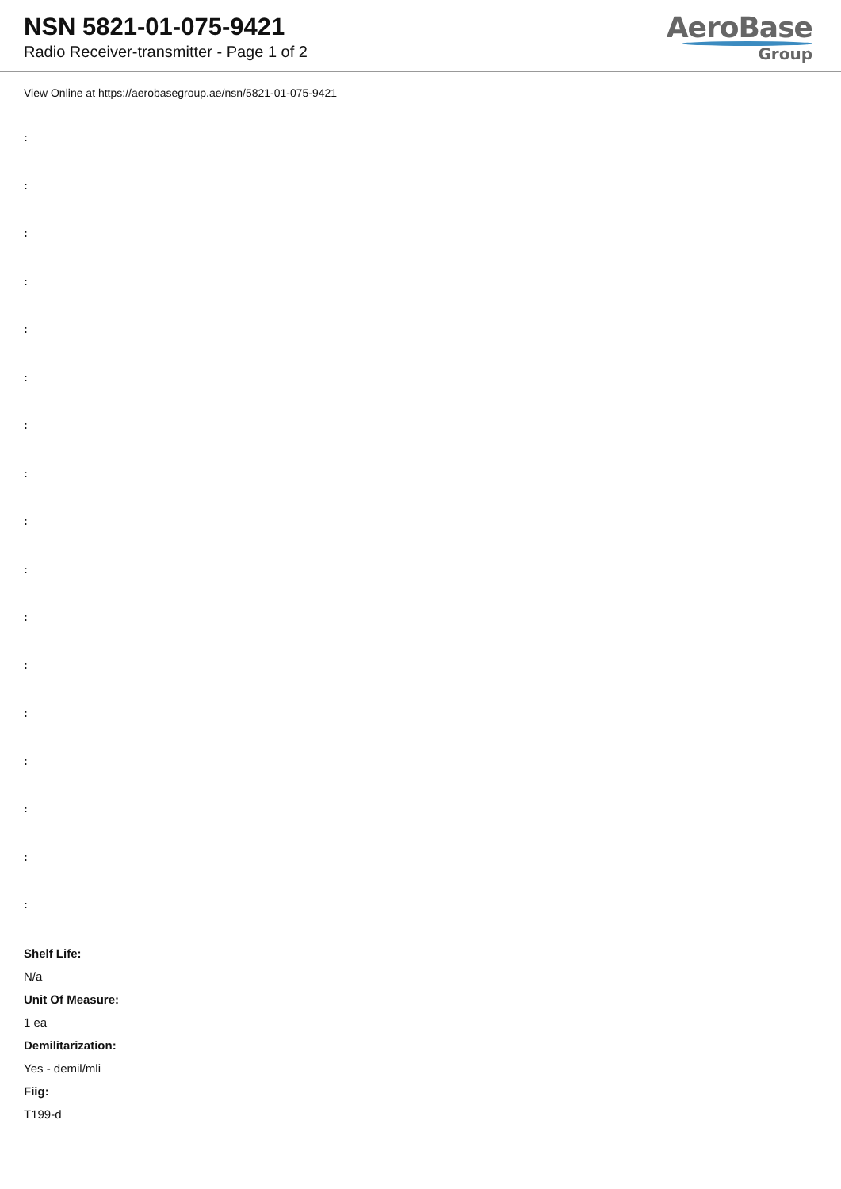NSN 5821-01-075-9421
Radio Receiver-transmitter - Page 1 of 2
AeroBase
Group
View Online at https://aerobasegroup.ae/nsn/5821-01-075-9421
:
:
:
:
:
:
:
:
:
:
:
:
:
:
:
:
:
Shelf Life:
N/a
Unit Of Measure:
1 ea
Demilitarization:
Yes - demil/mli
Fiig:
T199-d